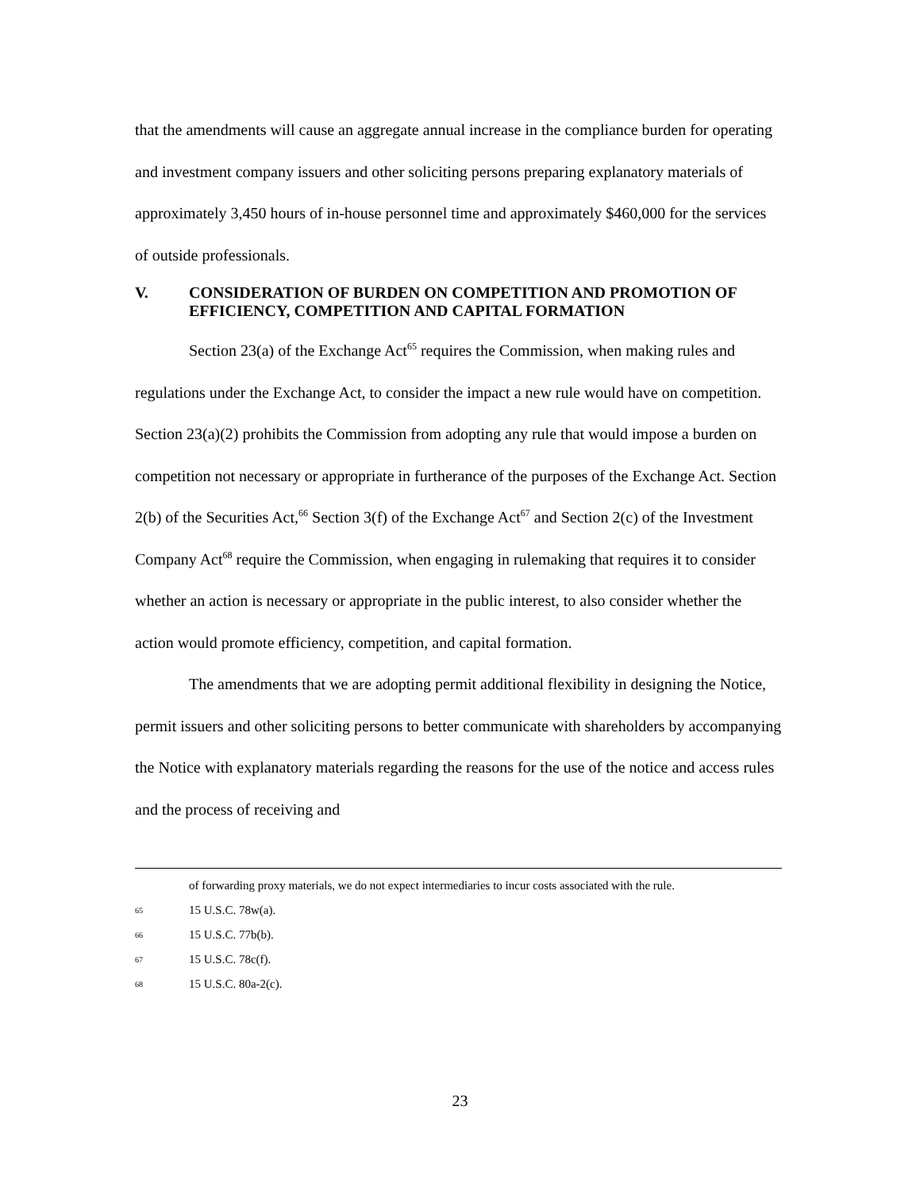that the amendments will cause an aggregate annual increase in the compliance burden for operating and investment company issuers and other soliciting persons preparing explanatory materials of approximately 3,450 hours of in-house personnel time and approximately $460,000 for the services of outside professionals.
V. CONSIDERATION OF BURDEN ON COMPETITION AND PROMOTION OF EFFICIENCY, COMPETITION AND CAPITAL FORMATION
Section 23(a) of the Exchange Act<sup>65</sup> requires the Commission, when making rules and regulations under the Exchange Act, to consider the impact a new rule would have on competition. Section 23(a)(2) prohibits the Commission from adopting any rule that would impose a burden on competition not necessary or appropriate in furtherance of the purposes of the Exchange Act. Section 2(b) of the Securities Act,<sup>66</sup> Section 3(f) of the Exchange Act<sup>67</sup> and Section 2(c) of the Investment Company Act<sup>68</sup> require the Commission, when engaging in rulemaking that requires it to consider whether an action is necessary or appropriate in the public interest, to also consider whether the action would promote efficiency, competition, and capital formation.
The amendments that we are adopting permit additional flexibility in designing the Notice, permit issuers and other soliciting persons to better communicate with shareholders by accompanying the Notice with explanatory materials regarding the reasons for the use of the notice and access rules and the process of receiving and
of forwarding proxy materials, we do not expect intermediaries to incur costs associated with the rule.
65 15 U.S.C. 78w(a).
66 15 U.S.C. 77b(b).
67 15 U.S.C. 78c(f).
68 15 U.S.C. 80a-2(c).
23